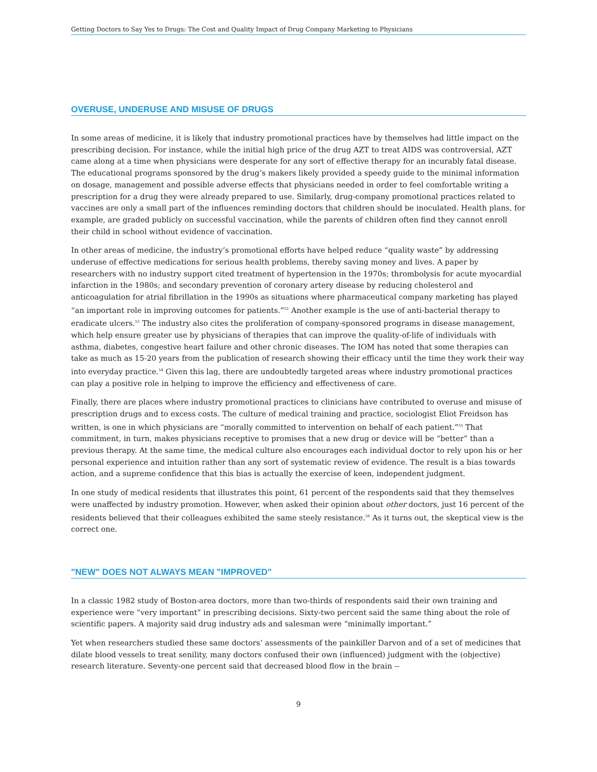Getting Doctors to Say Yes to Drugs: The Cost and Quality Impact of Drug Company Marketing to Physicians
OVERUSE, UNDERUSE AND MISUSE OF DRUGS
In some areas of medicine, it is likely that industry promotional practices have by themselves had little impact on the prescribing decision. For instance, while the initial high price of the drug AZT to treat AIDS was controversial, AZT came along at a time when physicians were desperate for any sort of effective therapy for an incurably fatal disease. The educational programs sponsored by the drug’s makers likely provided a speedy guide to the minimal information on dosage, management and possible adverse effects that physicians needed in order to feel comfortable writing a prescription for a drug they were already prepared to use. Similarly, drug-company promotional practices related to vaccines are only a small part of the influences reminding doctors that children should be inoculated. Health plans, for example, are graded publicly on successful vaccination, while the parents of children often find they cannot enroll their child in school without evidence of vaccination.
In other areas of medicine, the industry’s promotional efforts have helped reduce “quality waste” by addressing underuse of effective medications for serious health problems, thereby saving money and lives. A paper by researchers with no industry support cited treatment of hypertension in the 1970s; thrombolysis for acute myocardial infarction in the 1980s; and secondary prevention of coronary artery disease by reducing cholesterol and anticoagulation for atrial fibrillation in the 1990s as situations where pharmaceutical company marketing has played “an important role in improving outcomes for patients.”<sup>52</sup> Another example is the use of anti-bacterial therapy to eradicate ulcers.<sup>53</sup> The industry also cites the proliferation of company-sponsored programs in disease management, which help ensure greater use by physicians of therapies that can improve the quality-of-life of individuals with asthma, diabetes, congestive heart failure and other chronic diseases. The IOM has noted that some therapies can take as much as 15-20 years from the publication of research showing their efficacy until the time they work their way into everyday practice.<sup>54</sup> Given this lag, there are undoubtedly targeted areas where industry promotional practices can play a positive role in helping to improve the efficiency and effectiveness of care.
Finally, there are places where industry promotional practices to clinicians have contributed to overuse and misuse of prescription drugs and to excess costs. The culture of medical training and practice, sociologist Eliot Freidson has written, is one in which physicians are “morally committed to intervention on behalf of each patient.”<sup>55</sup> That commitment, in turn, makes physicians receptive to promises that a new drug or device will be “better” than a previous therapy. At the same time, the medical culture also encourages each individual doctor to rely upon his or her personal experience and intuition rather than any sort of systematic review of evidence. The result is a bias towards action, and a supreme confidence that this bias is actually the exercise of keen, independent judgment.
In one study of medical residents that illustrates this point, 61 percent of the respondents said that they themselves were unaffected by industry promotion. However, when asked their opinion about other doctors, just 16 percent of the residents believed that their colleagues exhibited the same steely resistance.<sup>56</sup> As it turns out, the skeptical view is the correct one.
"NEW" DOES NOT ALWAYS MEAN "IMPROVED"
In a classic 1982 study of Boston-area doctors, more than two-thirds of respondents said their own training and experience were “very important” in prescribing decisions. Sixty-two percent said the same thing about the role of scientific papers. A majority said drug industry ads and salesman were “minimally important.”
Yet when researchers studied these same doctors’ assessments of the painkiller Darvon and of a set of medicines that dilate blood vessels to treat senility, many doctors confused their own (influenced) judgment with the (objective) research literature. Seventy-one percent said that decreased blood flow in the brain --
9